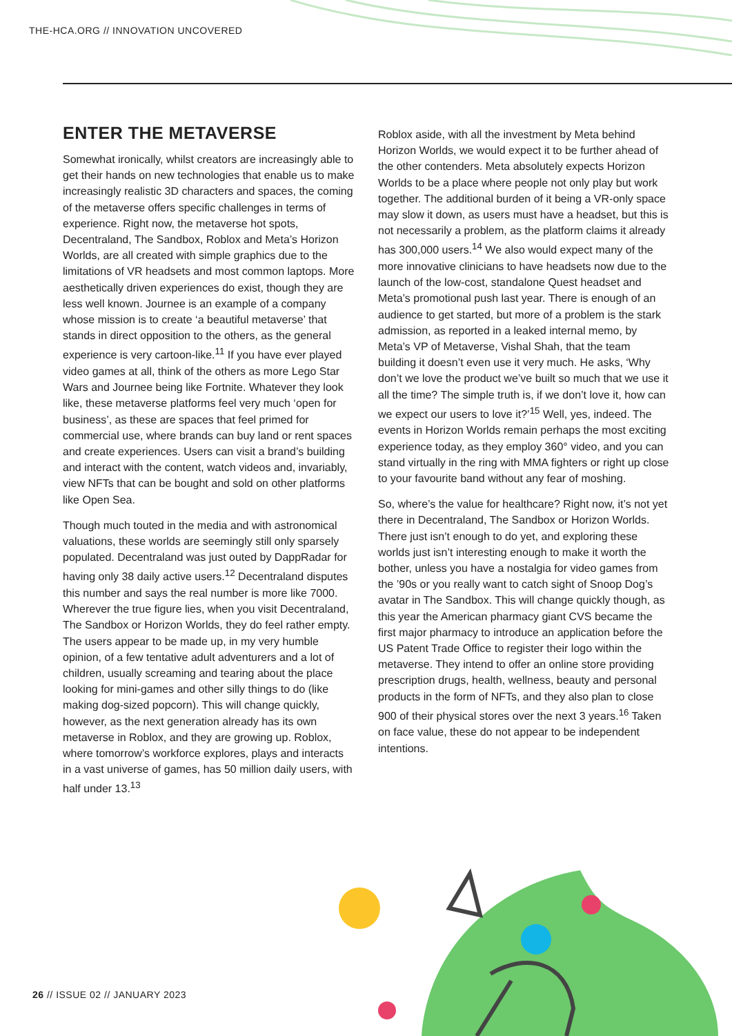THE-HCA.ORG // INNOVATION UNCOVERED
ENTER THE METAVERSE
Somewhat ironically, whilst creators are increasingly able to get their hands on new technologies that enable us to make increasingly realistic 3D characters and spaces, the coming of the metaverse offers specific challenges in terms of experience. Right now, the metaverse hot spots, Decentraland, The Sandbox, Roblox and Meta’s Horizon Worlds, are all created with simple graphics due to the limitations of VR headsets and most common laptops. More aesthetically driven experiences do exist, though they are less well known. Journee is an example of a company whose mission is to create ‘a beautiful metaverse’ that stands in direct opposition to the others, as the general experience is very cartoon-like.<sup>11</sup> If you have ever played video games at all, think of the others as more Lego Star Wars and Journee being like Fortnite. Whatever they look like, these metaverse platforms feel very much ‘open for business’, as these are spaces that feel primed for commercial use, where brands can buy land or rent spaces and create experiences. Users can visit a brand’s building and interact with the content, watch videos and, invariably, view NFTs that can be bought and sold on other platforms like Open Sea.
Though much touted in the media and with astronomical valuations, these worlds are seemingly still only sparsely populated. Decentraland was just outed by DappRadar for having only 38 daily active users.<sup>12</sup> Decentraland disputes this number and says the real number is more like 7000. Wherever the true figure lies, when you visit Decentraland, The Sandbox or Horizon Worlds, they do feel rather empty. The users appear to be made up, in my very humble opinion, of a few tentative adult adventurers and a lot of children, usually screaming and tearing about the place looking for mini-games and other silly things to do (like making dog-sized popcorn). This will change quickly, however, as the next generation already has its own metaverse in Roblox, and they are growing up. Roblox, where tomorrow’s workforce explores, plays and interacts in a vast universe of games, has 50 million daily users, with half under 13.<sup>13</sup>
Roblox aside, with all the investment by Meta behind Horizon Worlds, we would expect it to be further ahead of the other contenders. Meta absolutely expects Horizon Worlds to be a place where people not only play but work together. The additional burden of it being a VR-only space may slow it down, as users must have a headset, but this is not necessarily a problem, as the platform claims it already has 300,000 users.<sup>14</sup> We also would expect many of the more innovative clinicians to have headsets now due to the launch of the low-cost, standalone Quest headset and Meta’s promotional push last year. There is enough of an audience to get started, but more of a problem is the stark admission, as reported in a leaked internal memo, by Meta’s VP of Metaverse, Vishal Shah, that the team building it doesn’t even use it very much. He asks, ‘Why don’t we love the product we’ve built so much that we use it all the time? The simple truth is, if we don’t love it, how can we expect our users to love it?’<sup>15</sup> Well, yes, indeed. The events in Horizon Worlds remain perhaps the most exciting experience today, as they employ 360° video, and you can stand virtually in the ring with MMA fighters or right up close to your favourite band without any fear of moshing.
So, where’s the value for healthcare? Right now, it’s not yet there in Decentraland, The Sandbox or Horizon Worlds. There just isn’t enough to do yet, and exploring these worlds just isn’t interesting enough to make it worth the bother, unless you have a nostalgia for video games from the ’90s or you really want to catch sight of Snoop Dog’s avatar in The Sandbox. This will change quickly though, as this year the American pharmacy giant CVS became the first major pharmacy to introduce an application before the US Patent Trade Office to register their logo within the metaverse. They intend to offer an online store providing prescription drugs, health, wellness, beauty and personal products in the form of NFTs, and they also plan to close 900 of their physical stores over the next 3 years.<sup>16</sup> Taken on face value, these do not appear to be independent intentions.
26 // ISSUE 02 // JANUARY 2023